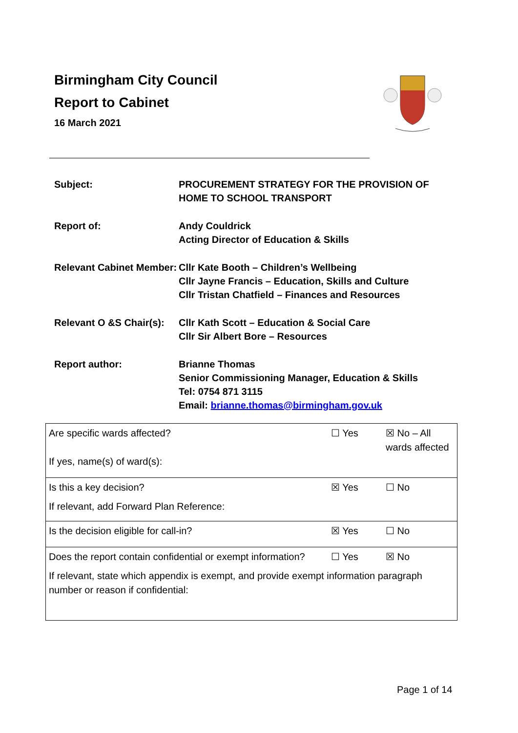Birmingham City Council
Report to Cabinet
16 March 2021
| Subject: | PROCUREMENT STRATEGY FOR THE PROVISION OF HOME TO SCHOOL TRANSPORT |
| Report of: | Andy Couldrick Acting Director of Education & Skills |
| Relevant Cabinet Member: | Cllr Kate Booth – Children’s Wellbeing Cllr Jayne Francis – Education, Skills and Culture Cllr Tristan Chatfield – Finances and Resources |
| Relevant O &S Chair(s): | Cllr Kath Scott – Education & Social Care Cllr Sir Albert Bore – Resources |
| Report author: | Brianne Thomas Senior Commissioning Manager, Education & Skills Tel: 0754 871 3115 Email: brianne.thomas@birmingham.gov.uk |
| Are specific wards affected? If yes, name(s) of ward(s): | ☐ Yes | ☒ No – All wards affected |
| Is this a key decision? If relevant, add Forward Plan Reference: | ☒ Yes | ☐ No |
| Is the decision eligible for call-in? | ☒ Yes | ☐ No |
| Does the report contain confidential or exempt information? | ☐ Yes | ☒ No |
| If relevant, state which appendix is exempt, and provide exempt information paragraph number or reason if confidential: | | |
Page 1 of 14